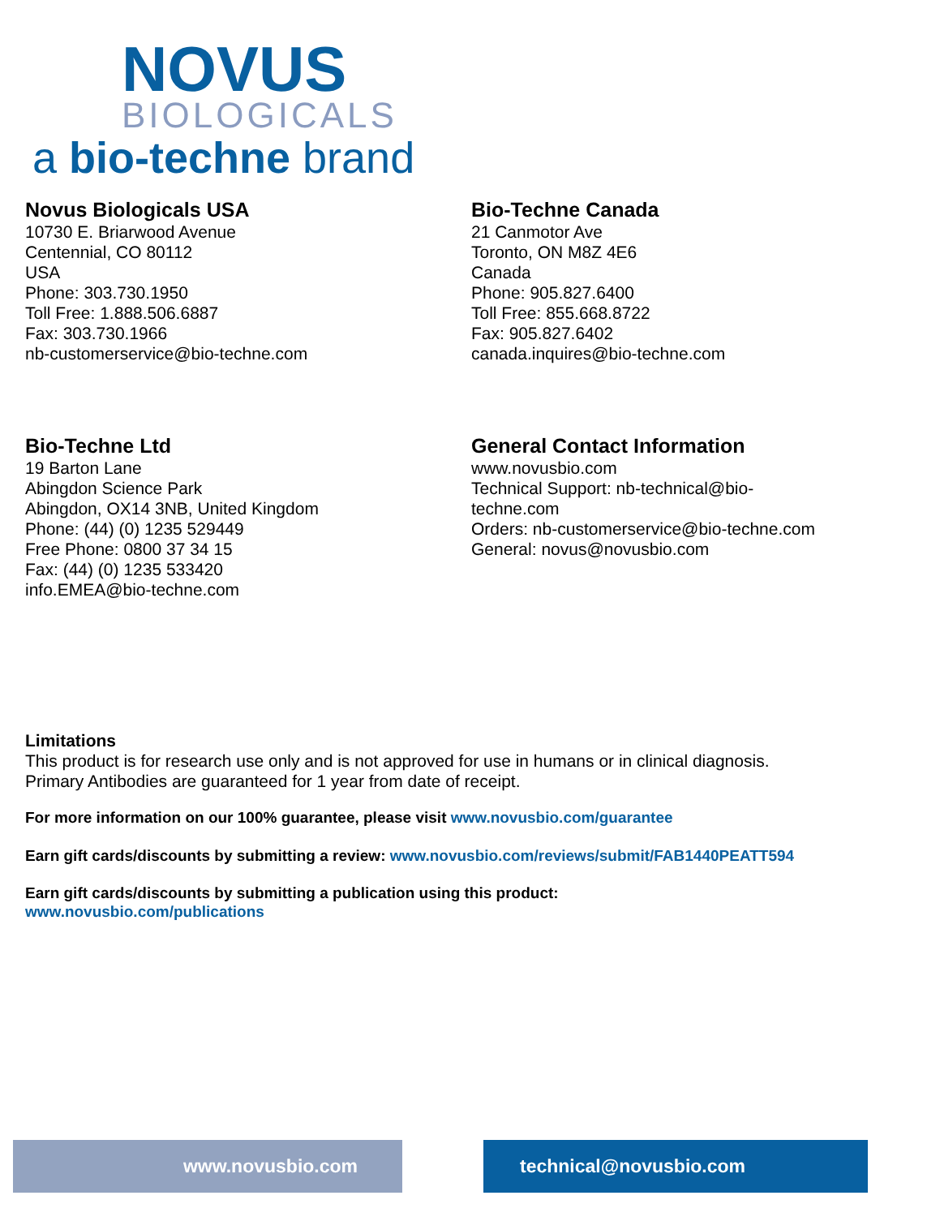NOVUS
BIOLOGICALS
a bio-techne brand
Novus Biologicals USA
10730 E. Briarwood Avenue
Centennial, CO 80112
USA
Phone: 303.730.1950
Toll Free: 1.888.506.6887
Fax: 303.730.1966
nb-customerservice@bio-techne.com
Bio-Techne Canada
21 Canmotor Ave
Toronto, ON M8Z 4E6
Canada
Phone: 905.827.6400
Toll Free: 855.668.8722
Fax: 905.827.6402
canada.inquires@bio-techne.com
Bio-Techne Ltd
19 Barton Lane
Abingdon Science Park
Abingdon, OX14 3NB, United Kingdom
Phone: (44) (0) 1235 529449
Free Phone: 0800 37 34 15
Fax: (44) (0) 1235 533420
info.EMEA@bio-techne.com
General Contact Information
www.novusbio.com
Technical Support: nb-technical@bio-
techne.com
Orders: nb-customerservice@bio-techne.com
General: novus@novusbio.com
Limitations
This product is for research use only and is not approved for use in humans or in clinical diagnosis.
Primary Antibodies are guaranteed for 1 year from date of receipt.
For more information on our 100% guarantee, please visit www.novusbio.com/guarantee
Earn gift cards/discounts by submitting a review: www.novusbio.com/reviews/submit/FAB1440PEATT594
Earn gift cards/discounts by submitting a publication using this product:
www.novusbio.com/publications
www.novusbio.com technical@novusbio.com